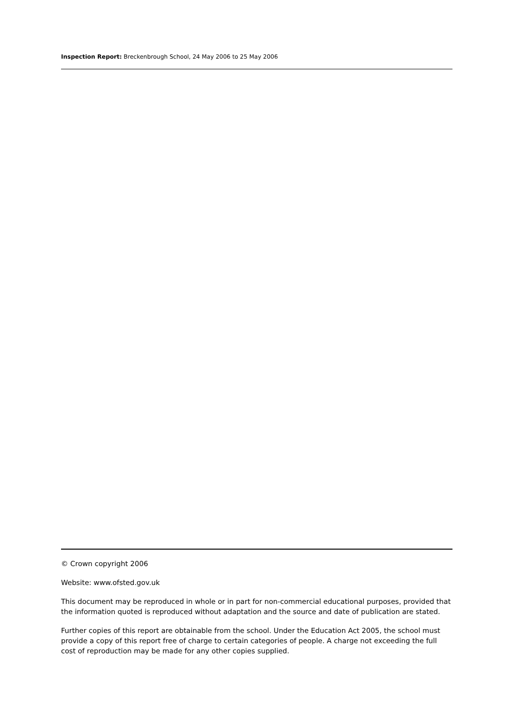Inspection Report: Breckenbrough School, 24 May 2006 to 25 May 2006
© Crown copyright 2006
Website: www.ofsted.gov.uk
This document may be reproduced in whole or in part for non-commercial educational purposes, provided that the information quoted is reproduced without adaptation and the source and date of publication are stated.
Further copies of this report are obtainable from the school. Under the Education Act 2005, the school must provide a copy of this report free of charge to certain categories of people. A charge not exceeding the full cost of reproduction may be made for any other copies supplied.